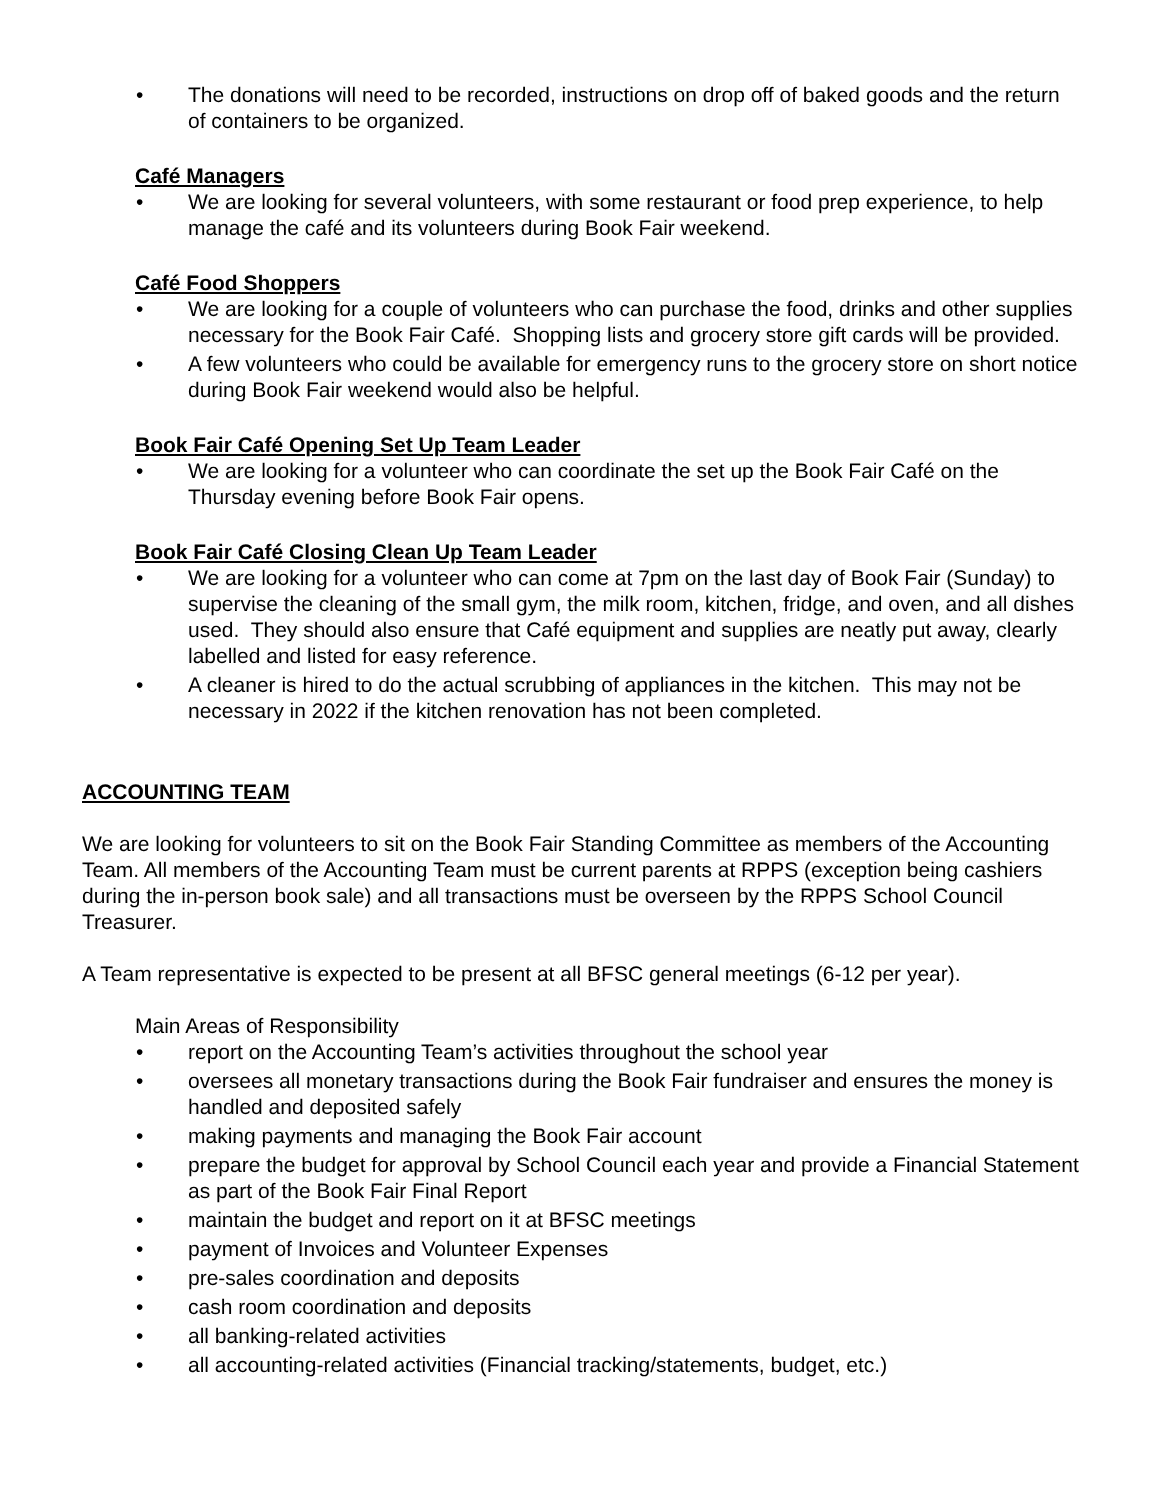• The donations will need to be recorded, instructions on drop off of baked goods and the return of containers to be organized.
Café Managers
• We are looking for several volunteers, with some restaurant or food prep experience, to help manage the café and its volunteers during Book Fair weekend.
Café Food Shoppers
• We are looking for a couple of volunteers who can purchase the food, drinks and other supplies necessary for the Book Fair Café. Shopping lists and grocery store gift cards will be provided.
• A few volunteers who could be available for emergency runs to the grocery store on short notice during Book Fair weekend would also be helpful.
Book Fair Café Opening Set Up Team Leader
• We are looking for a volunteer who can coordinate the set up the Book Fair Café on the Thursday evening before Book Fair opens.
Book Fair Café Closing Clean Up Team Leader
• We are looking for a volunteer who can come at 7pm on the last day of Book Fair (Sunday) to supervise the cleaning of the small gym, the milk room, kitchen, fridge, and oven, and all dishes used. They should also ensure that Café equipment and supplies are neatly put away, clearly labelled and listed for easy reference.
• A cleaner is hired to do the actual scrubbing of appliances in the kitchen. This may not be necessary in 2022 if the kitchen renovation has not been completed.
ACCOUNTING TEAM
We are looking for volunteers to sit on the Book Fair Standing Committee as members of the Accounting Team. All members of the Accounting Team must be current parents at RPPS (exception being cashiers during the in-person book sale) and all transactions must be overseen by the RPPS School Council Treasurer.
A Team representative is expected to be present at all BFSC general meetings (6-12 per year).
Main Areas of Responsibility
• report on the Accounting Team’s activities throughout the school year
• oversees all monetary transactions during the Book Fair fundraiser and ensures the money is handled and deposited safely
• making payments and managing the Book Fair account
• prepare the budget for approval by School Council each year and provide a Financial Statement as part of the Book Fair Final Report
• maintain the budget and report on it at BFSC meetings
• payment of Invoices and Volunteer Expenses
• pre-sales coordination and deposits
• cash room coordination and deposits
• all banking-related activities
• all accounting-related activities (Financial tracking/statements, budget, etc.)